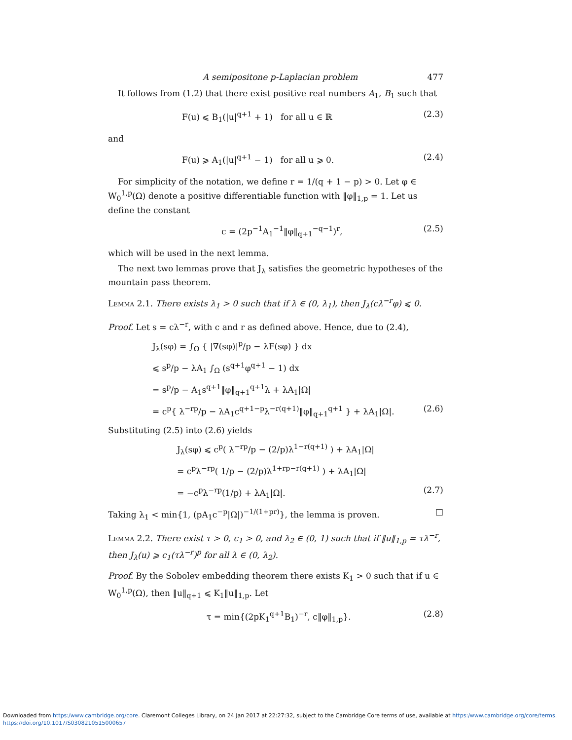A semipositone p-Laplacian problem 477
It follows from (1.2) that there exist positive real numbers A<sub>1</sub>, B<sub>1</sub> such that
F(u) ⩽ B<sub>1</sub>(|u|<sup>q+1</sup> + 1) for all u ∈ ℝ (2.3)
and
F(u) ⩾ A<sub>1</sub>(|u|<sup>q+1</sup> − 1) for all u ⩾ 0. (2.4)
For simplicity of the notation, we define r = 1/(q + 1 − p) > 0. Let φ ∈ W<sub>0</sub><sup>1,p</sup>(Ω) denote a positive differentiable function with ‖φ‖<sub>1,p</sub> = 1. Let us define the constant
c = (2p<sup>−1</sup>A<sub>1</sub><sup>−1</sup>‖φ‖<sub>q+1</sub><sup>−q−1</sup>)<sup>r</sup>, (2.5)
which will be used in the next lemma.
The next two lemmas prove that J<sub>λ</sub> satisfies the geometric hypotheses of the mountain pass theorem.
Lemma 2.1. There exists λ<sub>1</sub> > 0 such that if λ ∈ (0, λ<sub>1</sub>), then J<sub>λ</sub>(cλ<sup>−r</sup>φ) ⩽ 0.
Proof. Let s = cλ<sup>−r</sup>, with c and r as defined above. Hence, due to (2.4),
J<sub>λ</sub>(sφ) = ∫<sub>Ω</sub> { |∇(sφ)|<sup>p</sup>/p − λF(sφ) } dx
⩽ s<sup>p</sup>/p − λA<sub>1</sub> ∫<sub>Ω</sub> (s<sup>q+1</sup>φ<sup>q+1</sup> − 1) dx
= s<sup>p</sup>/p − A<sub>1</sub>s<sup>q+1</sup>‖φ‖<sub>q+1</sub><sup>q+1</sup>λ + λA<sub>1</sub>|Ω|
= c<sup>p</sup>{ λ<sup>−rp</sup>/p − λA<sub>1</sub>c<sup>q+1−p</sup>λ<sup>−r(q+1)</sup>‖φ‖<sub>q+1</sub><sup>q+1</sup> } + λA<sub>1</sub>|Ω|. (2.6)
Substituting (2.5) into (2.6) yields
J<sub>λ</sub>(sφ) ⩽ c<sup>p</sup>( λ<sup>−rp</sup>/p − (2/p)λ<sup>1−r(q+1)</sup> ) + λA<sub>1</sub>|Ω|
= c<sup>p</sup>λ<sup>−rp</sup>( 1/p − (2/p)λ<sup>1+rp−r(q+1)</sup> ) + λA<sub>1</sub>|Ω|
= −c<sup>p</sup>λ<sup>−rp</sup>(1/p) + λA<sub>1</sub>|Ω|. (2.7)
Taking λ<sub>1</sub> < min{1, (pA<sub>1</sub>c<sup>−p</sup>|Ω|)<sup>−1/(1+pr)</sup>}, the lemma is proven. □
Lemma 2.2. There exist τ > 0, c<sub>1</sub> > 0, and λ<sub>2</sub> ∈ (0, 1) such that if ‖u‖<sub>1,p</sub> = τλ<sup>−r</sup>, then J<sub>λ</sub>(u) ⩾ c<sub>1</sub>(τλ<sup>−r</sup>)<sup>p</sup> for all λ ∈ (0, λ<sub>2</sub>).
Proof. By the Sobolev embedding theorem there exists K<sub>1</sub> > 0 such that if u ∈ W<sub>0</sub><sup>1,p</sup>(Ω), then ‖u‖<sub>q+1</sub> ⩽ K<sub>1</sub>‖u‖<sub>1,p</sub>. Let
τ = min{(2pK<sub>1</sub><sup>q+1</sup>B<sub>1</sub>)<sup>−r</sup>, c‖φ‖<sub>1,p</sub>}. (2.8)
Downloaded from https:/www.cambridge.org/core. Claremont Colleges Library, on 24 Jan 2017 at 22:27:32, subject to the Cambridge Core terms of use, available at https:/www.cambridge.org/core/terms.
https://doi.org/10.1017/S0308210515000657